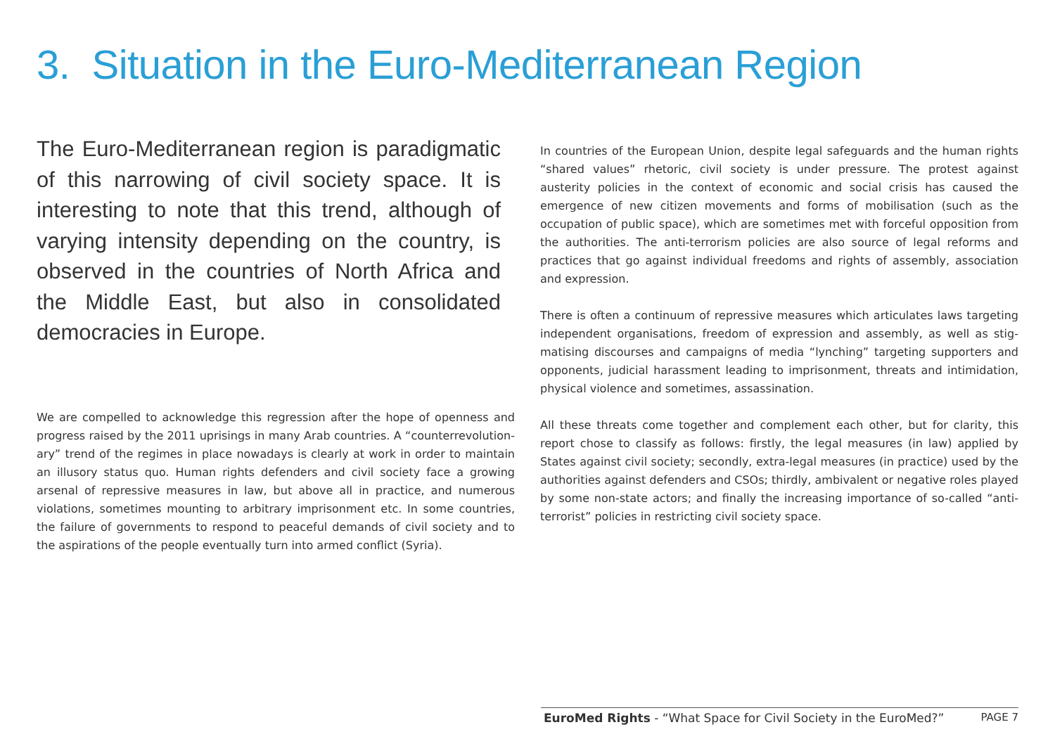3. Situation in the Euro-Mediterranean Region
The Euro-Mediterranean region is paradigmatic of this narrowing of civil society space. It is interesting to note that this trend, although of varying intensity depending on the country, is observed in the countries of North Africa and the Middle East, but also in consolidated democracies in Europe.
We are compelled to acknowledge this regression after the hope of openness and progress raised by the 2011 uprisings in many Arab countries. A “counterrevolution­ary” trend of the regimes in place nowadays is clearly at work in order to maintain an illusory status quo. Human rights defenders and civil society face a growing arsenal of repressive measures in law, but above all in practice, and numerous violations, sometimes mounting to arbitrary imprisonment etc. In some countries, the failure of governments to respond to peaceful demands of civil society and to the aspirations of the people eventually turn into armed conflict (Syria).
In countries of the European Union, despite legal safeguards and the human rights “shared values” rhetoric, civil society is under pressure. The protest against austerity policies in the context of economic and social crisis has caused the emergence of new citizen movements and forms of mobilisation (such as the occupation of public space), which are sometimes met with forceful opposition from the authorities. The anti-terrorism policies are also source of legal reforms and practices that go against individual freedoms and rights of assembly, association and expression.
There is often a continuum of repressive measures which articulates laws targeting independent organisations, freedom of expression and assembly, as well as stig­matising discourses and campaigns of media “lynching” targeting supporters and opponents, judicial harassment leading to imprisonment, threats and intimidation, physical violence and sometimes, assassination.
All these threats come together and complement each other, but for clarity, this report chose to classify as follows: firstly, the legal measures (in law) applied by States against civil society; secondly, extra-legal measures (in practice) used by the authorities against defenders and CSOs; thirdly, ambivalent or negative roles played by some non-state actors; and finally the increasing importance of so-called “anti-terrorist” policies in restricting civil society space.
EuroMed Rights - “What Space for Civil Society in the EuroMed?” PAGE 7